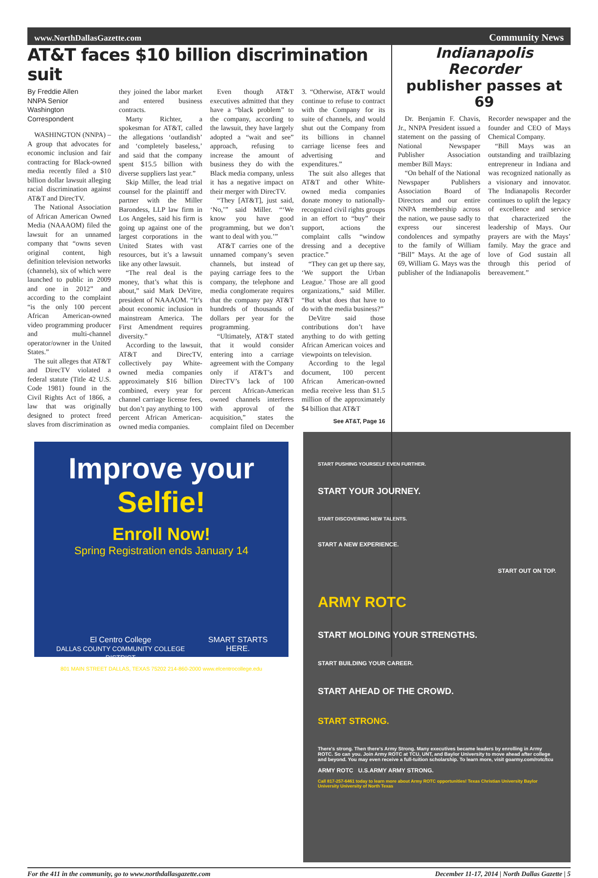www.NorthDallasGazette.com Community News
AT&T faces $10 billion discrimination suit
By Freddie Allen
NNPA Senior
Washington Correspondent
WASHINGTON (NNPA) – A group that advocates for economic inclusion and fair contracting for Black-owned media recently filed a $10 billion dollar lawsuit alleging racial discrimination against AT&T and DirecTV.
The National Association of African American Owned Media (NAAAOM) filed the lawsuit for an unnamed company that “owns seven original content, high definition television networks (channels), six of which were launched to public in 2009 and one in 2012” and according to the complaint “is the only 100 percent African American-owned video programming producer and multi-channel operator/owner in the United States.”
The suit alleges that AT&T and DirecTV violated a federal statute (Title 42 U.S. Code 1981) found in the Civil Rights Act of 1866, a law that was originally designed to protect freed slaves from discrimination as they joined the labor market and entered business contracts.
Marty Richter, a spokesman for AT&T, called the allegations ‘outlandish’ and ‘completely baseless,’ and said that the company spent $15.5 billion with diverse suppliers last year.”
Skip Miller, the lead trial counsel for the plaintiff and partner with the Miller Barondess, LLP law firm in Los Angeles, said his firm is going up against one of the largest corporations in the United States with vast resources, but it’s a lawsuit like any other lawsuit.
“The real deal is the money, that’s what this is about,” said Mark DeVitre, president of NAAAOM. “It’s about economic inclusion in mainstream America. The First Amendment requires diversity.”
According to the lawsuit, AT&T and DirecTV, collectively pay White-owned media companies approximately $16 billion combined, every year for channel carriage license fees, but don’t pay anything to 100 percent African American-owned media companies.
Even though AT&T executives admitted that they have a “black problem” to the company, according to the lawsuit, they have largely adopted a “wait and see” approach, refusing to increase the amount of business they do with the Black media company, unless it has a negative impact on their merger with DirecTV.
“They [AT&T], just said, ‘No,’” said Miller. “‘We know you have good programming, but we don’t want to deal with you.’”
AT&T carries one of the unnamed company’s seven channels, but instead of paying carriage fees to the company, the telephone and media conglomerate requires that the company pay AT&T hundreds of thousands of dollars per year for the programming.
“Ultimately, AT&T stated that it would consider entering into a carriage agreement with the Company only if AT&T’s and DirecTV’s lack of 100 percent African-American owned channels interferes with approval of the acquisition,” states the complaint filed on December 3. “Otherwise, AT&T would continue to refuse to contract with the Company for its suite of channels, and would shut out the Company from its billions in channel carriage license fees and advertising and expenditures.”
The suit also alleges that AT&T and other White-owned media companies donate money to nationally-recognized civil rights groups in an effort to “buy” their support, actions the complaint calls “window dressing and a deceptive practice.”
“They can get up there say, ‘We support the Urban League.’ Those are all good organizations,” said Miller. “But what does that have to do with the media business?”
DeVitre said those contributions don’t have anything to do with getting African American voices and viewpoints on television.
According to the legal document, 100 percent African American-owned media receive less than $1.5 million of the approximately $4 billion that AT&T
See AT&T, Page 16
Improve your Selfie!
Enroll Now!
Spring Registration ends January 14
El Centro College
DALLAS COUNTY COMMUNITY COLLEGE DISTRICT SMART STARTS HERE.
801 MAIN STREET DALLAS, TEXAS 75202 214-860-2000 www.elcentrocollege.edu
Indianapolis Recorder
publisher passes at 69
Dr. Benjamin F. Chavis, Jr., NNPA President issued a statement on the passing of National Newspaper Publisher Association member Bill Mays:
“On behalf of the National Newspaper Publishers Association Board of Directors and our entire NNPA membership across the nation, we pause sadly to express our sincerest condolences and sympathy to the family of William “Bill” Mays. At the age of 69, William G. Mays was the publisher of the Indianapolis Recorder newspaper and the founder and CEO of Mays Chemical Company.
“Bill Mays was an outstanding and trailblazing entrepreneur in Indiana and was recognized nationally as a visionary and innovator. The Indianapolis Recorder continues to uplift the legacy of excellence and service that characterized the leadership of Mays. Our prayers are with the Mays’ family. May the grace and love of God sustain all through this period of bereavement.”
START PUSHING YOURSELF EVEN FURTHER.
START YOUR JOURNEY.
START DISCOVERING NEW TALENTS.
START A NEW EXPERIENCE.
START OUT ON TOP.
ARMY ROTC
START MOLDING YOUR STRENGTHS.
START BUILDING YOUR CAREER.
START AHEAD OF THE CROWD.
START STRONG.
There's strong. Then there's Army Strong. Many executives became leaders by enrolling in Army ROTC. So can you. Join Army ROTC at TCU, UNT, and Baylor University to move ahead after college and beyond. You may even receive a full-tuition scholarship. To learn more, visit goarmy.com/rotc/tcu
ARMY ROTC U.S.ARMY ARMY STRONG.
Call 817-257-6461 today to learn more about Army ROTC opportunities! Texas Christian University Baylor University University of North Texas
For the 411 in the community, go to www.northdallasgazette.com December 11-17, 2014 | North Dallas Gazette | 5